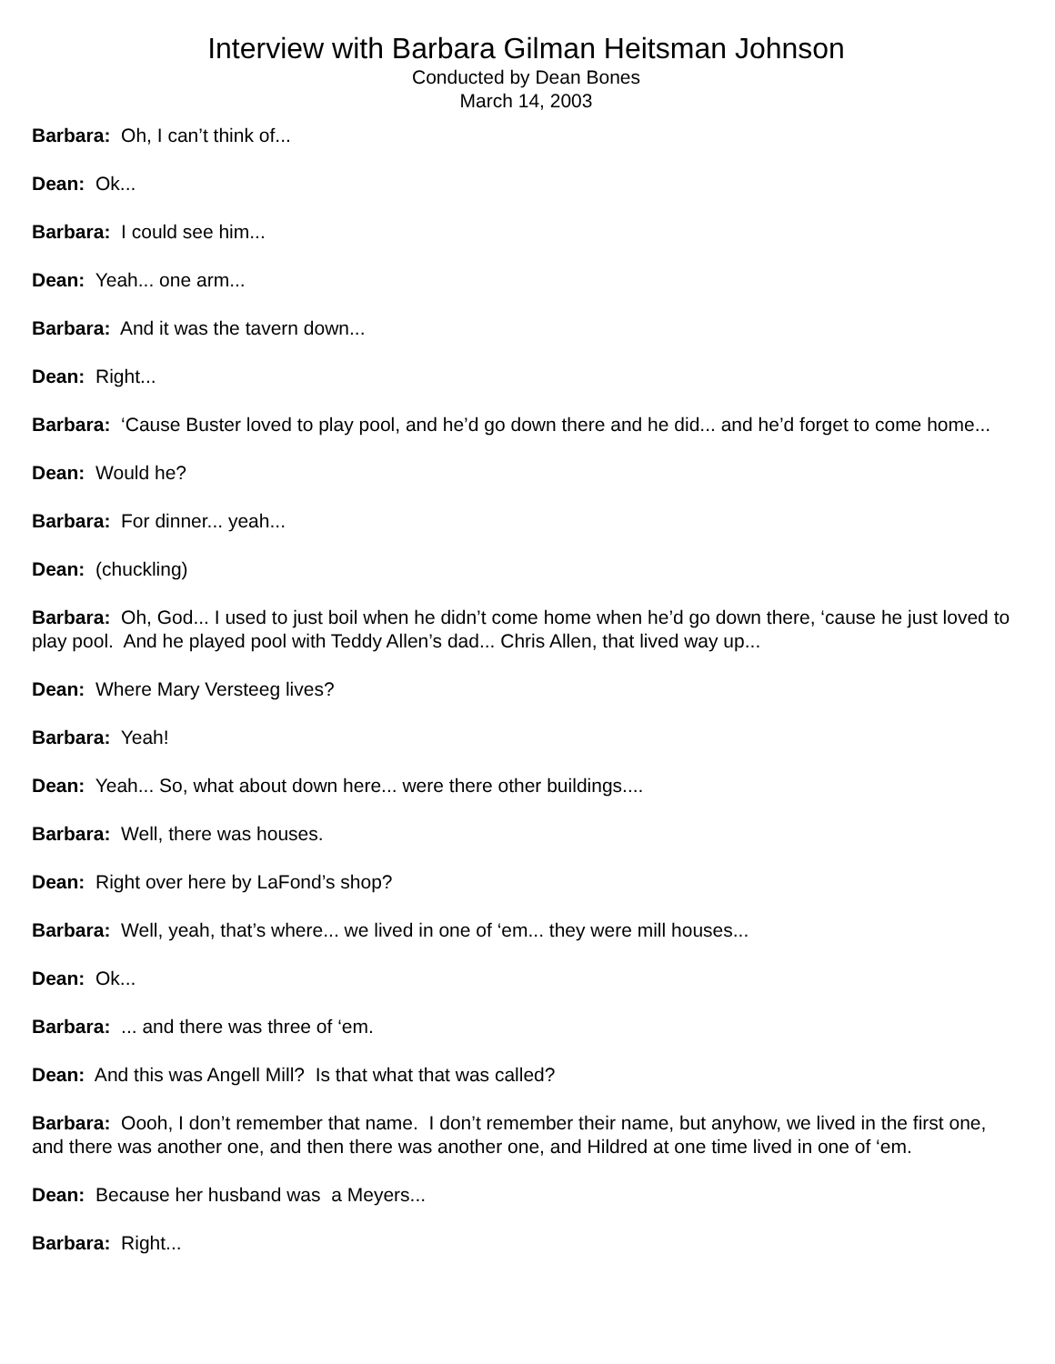Interview with Barbara Gilman Heitsman Johnson
Conducted by Dean Bones
March 14, 2003
Barbara: Oh, I can’t think of...
Dean: Ok...
Barbara: I could see him...
Dean: Yeah... one arm...
Barbara: And it was the tavern down...
Dean: Right...
Barbara: ‘Cause Buster loved to play pool, and he’d go down there and he did... and he’d forget to come home...
Dean: Would he?
Barbara: For dinner... yeah...
Dean: (chuckling)
Barbara: Oh, God... I used to just boil when he didn’t come home when he’d go down there, ‘cause he just loved to play pool. And he played pool with Teddy Allen’s dad... Chris Allen, that lived way up...
Dean: Where Mary Versteeg lives?
Barbara: Yeah!
Dean: Yeah... So, what about down here... were there other buildings....
Barbara: Well, there was houses.
Dean: Right over here by LaFond’s shop?
Barbara: Well, yeah, that’s where... we lived in one of ‘em... they were mill houses...
Dean: Ok...
Barbara: ... and there was three of ‘em.
Dean: And this was Angell Mill? Is that what that was called?
Barbara: Oooh, I don’t remember that name. I don’t remember their name, but anyhow, we lived in the first one, and there was another one, and then there was another one, and Hildred at one time lived in one of ‘em.
Dean: Because her husband was a Meyers...
Barbara: Right...